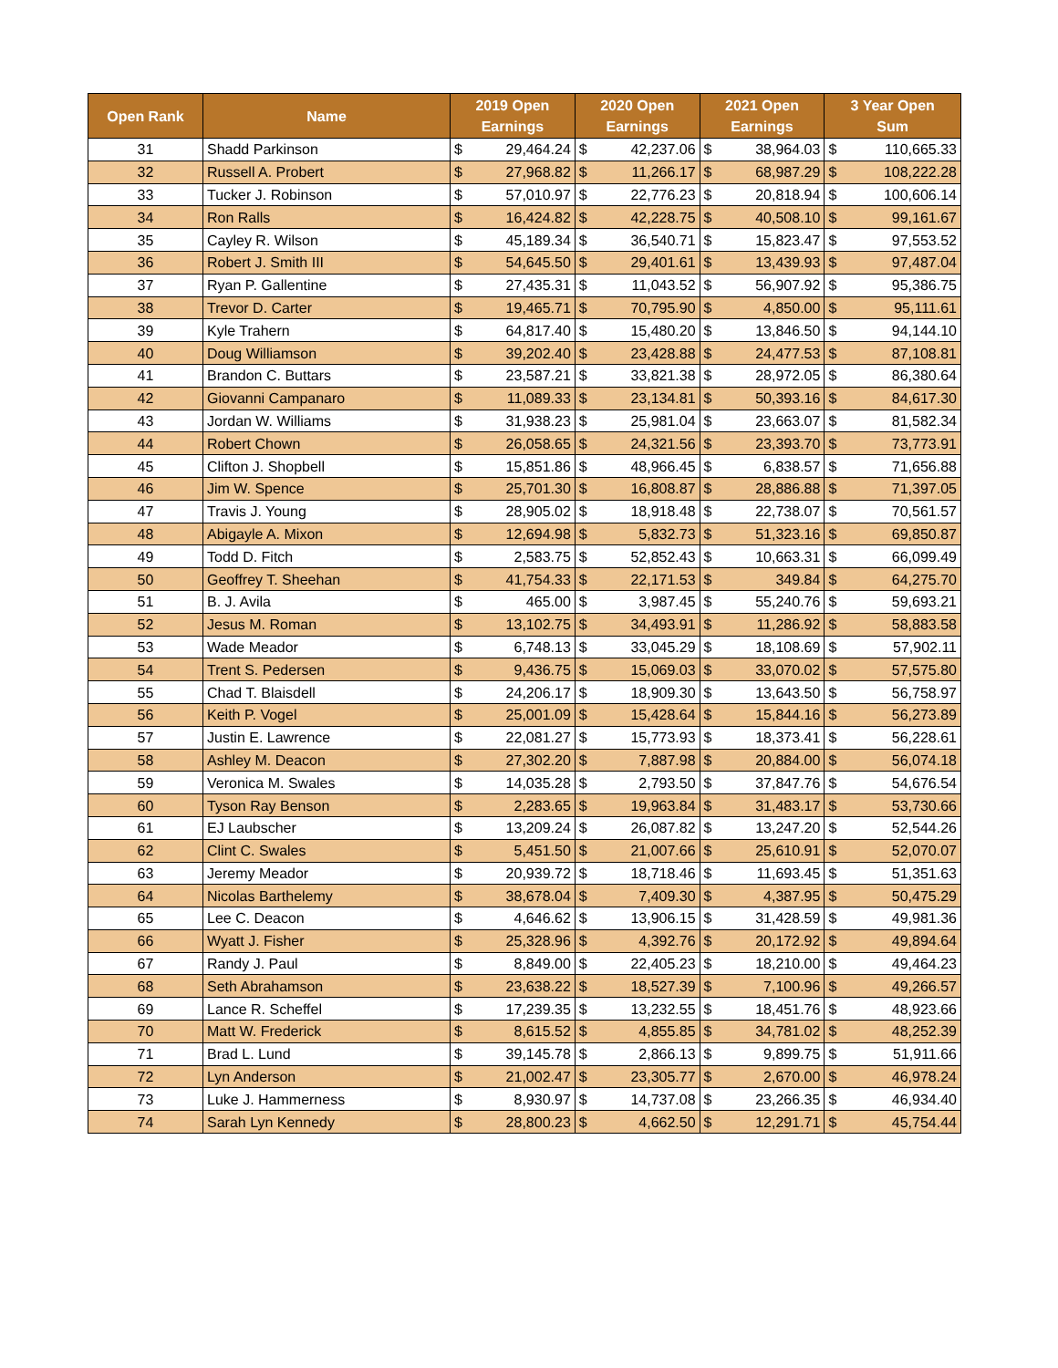| Open Rank | Name | 2019 Open Earnings | | 2020 Open Earnings | | 2021 Open Earnings | | 3 Year Open Sum | |
| --- | --- | --- | --- | --- | --- | --- | --- | --- | --- |
| 31 | Shadd Parkinson | $ | 29,464.24 | $ | 42,237.06 | $ | 38,964.03 | $ | 110,665.33 |
| 32 | Russell A. Probert | $ | 27,968.82 | $ | 11,266.17 | $ | 68,987.29 | $ | 108,222.28 |
| 33 | Tucker J. Robinson | $ | 57,010.97 | $ | 22,776.23 | $ | 20,818.94 | $ | 100,606.14 |
| 34 | Ron Ralls | $ | 16,424.82 | $ | 42,228.75 | $ | 40,508.10 | $ | 99,161.67 |
| 35 | Cayley R. Wilson | $ | 45,189.34 | $ | 36,540.71 | $ | 15,823.47 | $ | 97,553.52 |
| 36 | Robert J. Smith III | $ | 54,645.50 | $ | 29,401.61 | $ | 13,439.93 | $ | 97,487.04 |
| 37 | Ryan P. Gallentine | $ | 27,435.31 | $ | 11,043.52 | $ | 56,907.92 | $ | 95,386.75 |
| 38 | Trevor D. Carter | $ | 19,465.71 | $ | 70,795.90 | $ | 4,850.00 | $ | 95,111.61 |
| 39 | Kyle Trahern | $ | 64,817.40 | $ | 15,480.20 | $ | 13,846.50 | $ | 94,144.10 |
| 40 | Doug Williamson | $ | 39,202.40 | $ | 23,428.88 | $ | 24,477.53 | $ | 87,108.81 |
| 41 | Brandon C. Buttars | $ | 23,587.21 | $ | 33,821.38 | $ | 28,972.05 | $ | 86,380.64 |
| 42 | Giovanni Campanaro | $ | 11,089.33 | $ | 23,134.81 | $ | 50,393.16 | $ | 84,617.30 |
| 43 | Jordan W. Williams | $ | 31,938.23 | $ | 25,981.04 | $ | 23,663.07 | $ | 81,582.34 |
| 44 | Robert Chown | $ | 26,058.65 | $ | 24,321.56 | $ | 23,393.70 | $ | 73,773.91 |
| 45 | Clifton J. Shopbell | $ | 15,851.86 | $ | 48,966.45 | $ | 6,838.57 | $ | 71,656.88 |
| 46 | Jim W. Spence | $ | 25,701.30 | $ | 16,808.87 | $ | 28,886.88 | $ | 71,397.05 |
| 47 | Travis J. Young | $ | 28,905.02 | $ | 18,918.48 | $ | 22,738.07 | $ | 70,561.57 |
| 48 | Abigayle A. Mixon | $ | 12,694.98 | $ | 5,832.73 | $ | 51,323.16 | $ | 69,850.87 |
| 49 | Todd D. Fitch | $ | 2,583.75 | $ | 52,852.43 | $ | 10,663.31 | $ | 66,099.49 |
| 50 | Geoffrey T. Sheehan | $ | 41,754.33 | $ | 22,171.53 | $ | 349.84 | $ | 64,275.70 |
| 51 | B. J. Avila | $ | 465.00 | $ | 3,987.45 | $ | 55,240.76 | $ | 59,693.21 |
| 52 | Jesus M. Roman | $ | 13,102.75 | $ | 34,493.91 | $ | 11,286.92 | $ | 58,883.58 |
| 53 | Wade Meador | $ | 6,748.13 | $ | 33,045.29 | $ | 18,108.69 | $ | 57,902.11 |
| 54 | Trent S. Pedersen | $ | 9,436.75 | $ | 15,069.03 | $ | 33,070.02 | $ | 57,575.80 |
| 55 | Chad T. Blaisdell | $ | 24,206.17 | $ | 18,909.30 | $ | 13,643.50 | $ | 56,758.97 |
| 56 | Keith P. Vogel | $ | 25,001.09 | $ | 15,428.64 | $ | 15,844.16 | $ | 56,273.89 |
| 57 | Justin E. Lawrence | $ | 22,081.27 | $ | 15,773.93 | $ | 18,373.41 | $ | 56,228.61 |
| 58 | Ashley M. Deacon | $ | 27,302.20 | $ | 7,887.98 | $ | 20,884.00 | $ | 56,074.18 |
| 59 | Veronica M. Swales | $ | 14,035.28 | $ | 2,793.50 | $ | 37,847.76 | $ | 54,676.54 |
| 60 | Tyson Ray Benson | $ | 2,283.65 | $ | 19,963.84 | $ | 31,483.17 | $ | 53,730.66 |
| 61 | EJ Laubscher | $ | 13,209.24 | $ | 26,087.82 | $ | 13,247.20 | $ | 52,544.26 |
| 62 | Clint C. Swales | $ | 5,451.50 | $ | 21,007.66 | $ | 25,610.91 | $ | 52,070.07 |
| 63 | Jeremy Meador | $ | 20,939.72 | $ | 18,718.46 | $ | 11,693.45 | $ | 51,351.63 |
| 64 | Nicolas Barthelemy | $ | 38,678.04 | $ | 7,409.30 | $ | 4,387.95 | $ | 50,475.29 |
| 65 | Lee C. Deacon | $ | 4,646.62 | $ | 13,906.15 | $ | 31,428.59 | $ | 49,981.36 |
| 66 | Wyatt J. Fisher | $ | 25,328.96 | $ | 4,392.76 | $ | 20,172.92 | $ | 49,894.64 |
| 67 | Randy J. Paul | $ | 8,849.00 | $ | 22,405.23 | $ | 18,210.00 | $ | 49,464.23 |
| 68 | Seth Abrahamson | $ | 23,638.22 | $ | 18,527.39 | $ | 7,100.96 | $ | 49,266.57 |
| 69 | Lance R. Scheffel | $ | 17,239.35 | $ | 13,232.55 | $ | 18,451.76 | $ | 48,923.66 |
| 70 | Matt W. Frederick | $ | 8,615.52 | $ | 4,855.85 | $ | 34,781.02 | $ | 48,252.39 |
| 71 | Brad L. Lund | $ | 39,145.78 | $ | 2,866.13 | $ | 9,899.75 | $ | 51,911.66 |
| 72 | Lyn Anderson | $ | 21,002.47 | $ | 23,305.77 | $ | 2,670.00 | $ | 46,978.24 |
| 73 | Luke J. Hammerness | $ | 8,930.97 | $ | 14,737.08 | $ | 23,266.35 | $ | 46,934.40 |
| 74 | Sarah Lyn Kennedy | $ | 28,800.23 | $ | 4,662.50 | $ | 12,291.71 | $ | 45,754.44 |